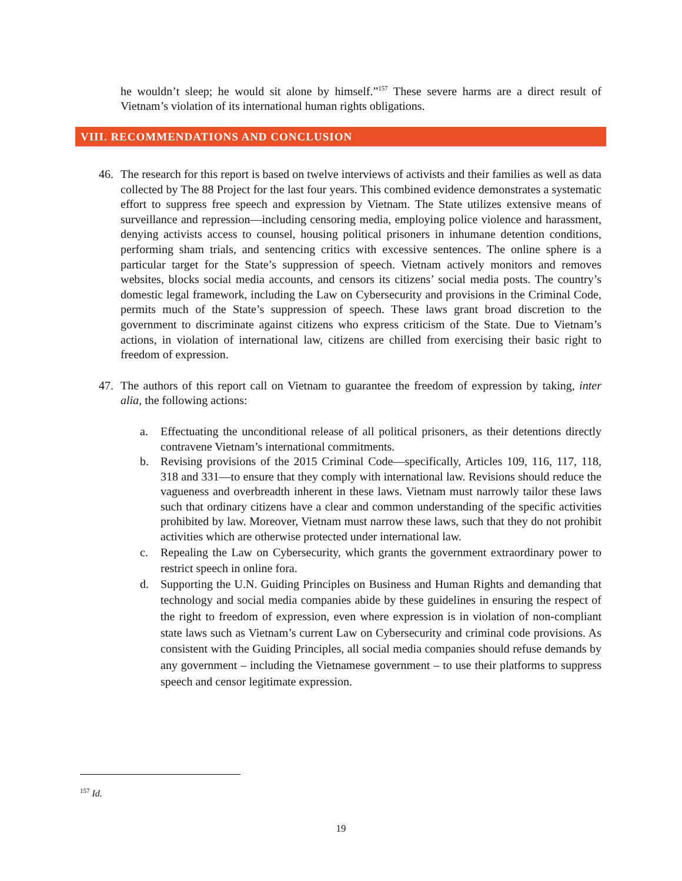he wouldn’t sleep; he would sit alone by himself.”<sup>157</sup> These severe harms are a direct result of Vietnam’s violation of its international human rights obligations.
VIII. RECOMMENDATIONS AND CONCLUSION
46. The research for this report is based on twelve interviews of activists and their families as well as data collected by The 88 Project for the last four years. This combined evidence demonstrates a systematic effort to suppress free speech and expression by Vietnam. The State utilizes extensive means of surveillance and repression—including censoring media, employing police violence and harassment, denying activists access to counsel, housing political prisoners in inhumane detention conditions, performing sham trials, and sentencing critics with excessive sentences. The online sphere is a particular target for the State’s suppression of speech. Vietnam actively monitors and removes websites, blocks social media accounts, and censors its citizens’ social media posts. The country’s domestic legal framework, including the Law on Cybersecurity and provisions in the Criminal Code, permits much of the State’s suppression of speech. These laws grant broad discretion to the government to discriminate against citizens who express criticism of the State. Due to Vietnam’s actions, in violation of international law, citizens are chilled from exercising their basic right to freedom of expression.
47. The authors of this report call on Vietnam to guarantee the freedom of expression by taking, inter alia, the following actions:
a. Effectuating the unconditional release of all political prisoners, as their detentions directly contravene Vietnam’s international commitments.
b. Revising provisions of the 2015 Criminal Code—specifically, Articles 109, 116, 117, 118, 318 and 331—to ensure that they comply with international law. Revisions should reduce the vagueness and overbreadth inherent in these laws. Vietnam must narrowly tailor these laws such that ordinary citizens have a clear and common understanding of the specific activities prohibited by law. Moreover, Vietnam must narrow these laws, such that they do not prohibit activities which are otherwise protected under international law.
c. Repealing the Law on Cybersecurity, which grants the government extraordinary power to restrict speech in online fora.
d. Supporting the U.N. Guiding Principles on Business and Human Rights and demanding that technology and social media companies abide by these guidelines in ensuring the respect of the right to freedom of expression, even where expression is in violation of non-compliant state laws such as Vietnam’s current Law on Cybersecurity and criminal code provisions. As consistent with the Guiding Principles, all social media companies should refuse demands by any government – including the Vietnamese government – to use their platforms to suppress speech and censor legitimate expression.
<sup>157</sup> Id.
19